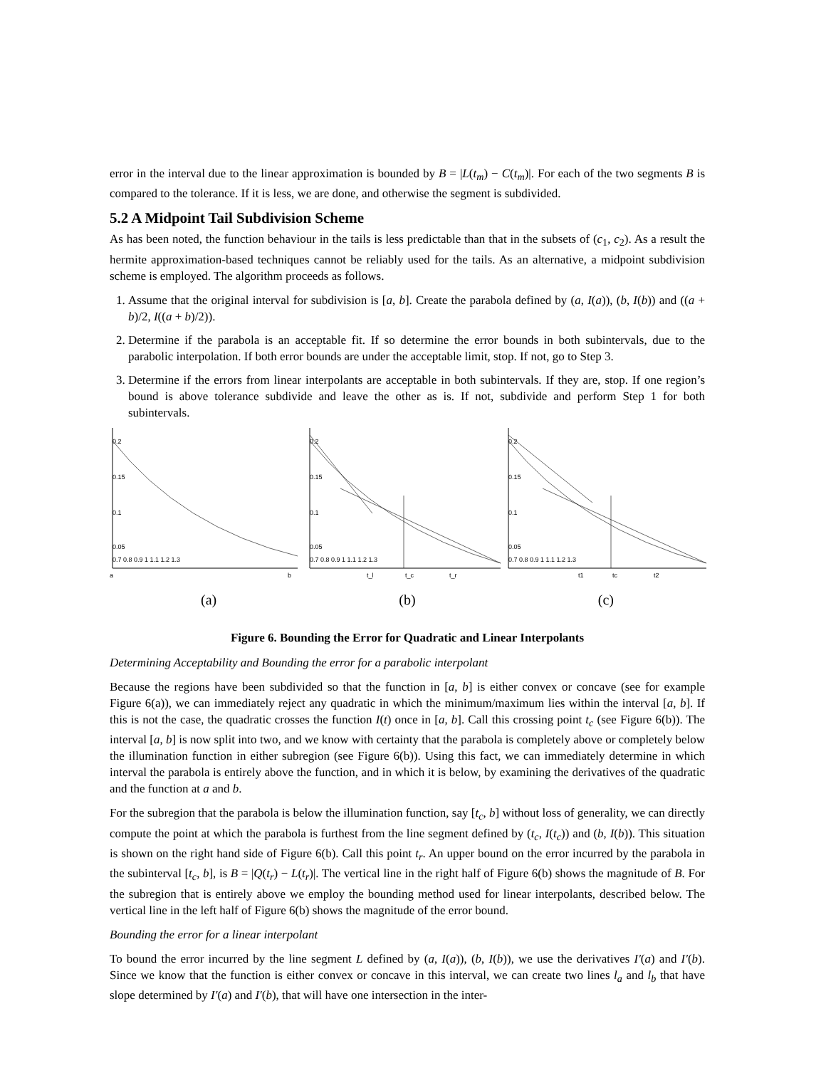error in the interval due to the linear approximation is bounded by B = |L(t<sub>m</sub>) − C(t<sub>m</sub>)|. For each of the two segments B is compared to the tolerance. If it is less, we are done, and otherwise the segment is subdivided.
5.2 A Midpoint Tail Subdivision Scheme
As has been noted, the function behaviour in the tails is less predictable than that in the subsets of (c<sub>1</sub>, c<sub>2</sub>). As a result the hermite approximation-based techniques cannot be reliably used for the tails. As an alternative, a midpoint subdivision scheme is employed. The algorithm proceeds as follows.
1. Assume that the original interval for subdivision is [a, b]. Create the parabola defined by (a, I(a)), (b, I(b)) and ((a + b)/2, I((a + b)/2)).
2. Determine if the parabola is an acceptable fit. If so determine the error bounds in both subintervals, due to the parabolic interpolation. If both error bounds are under the acceptable limit, stop. If not, go to Step 3.
3. Determine if the errors from linear interpolants are acceptable in both subintervals. If they are, stop. If one region’s bound is above tolerance subdivide and leave the other as is. If not, subdivide and perform Step 1 for both subintervals.
0.2
0.15
0.1
0.05
0.7 0.8 0.9 1 1.1 1.2 1.3
a
b
0.2
0.15
0.1
0.05
0.7 0.8 0.9 1 1.1 1.2 1.3
t_l
t_c
t_r
0.2
0.15
0.1
0.05
0.7 0.8 0.9 1 1.1 1.2 1.3
t1
tc
t2
(a) (b) (c)
Figure 6. Bounding the Error for Quadratic and Linear Interpolants
Determining Acceptability and Bounding the error for a parabolic interpolant
Because the regions have been subdivided so that the function in [a, b] is either convex or concave (see for example Figure 6(a)), we can immediately reject any quadratic in which the minimum/maximum lies within the interval [a, b]. If this is not the case, the quadratic crosses the function I(t) once in [a, b]. Call this crossing point t<sub>c</sub> (see Figure 6(b)). The interval [a, b] is now split into two, and we know with certainty that the parabola is completely above or completely below the illumination function in either subregion (see Figure 6(b)). Using this fact, we can immediately determine in which interval the parabola is entirely above the function, and in which it is below, by examining the derivatives of the quadratic and the function at a and b.
For the subregion that the parabola is below the illumination function, say [t<sub>c</sub>, b] without loss of generality, we can directly compute the point at which the parabola is furthest from the line segment defined by (t<sub>c</sub>, I(t<sub>c</sub>)) and (b, I(b)). This situation is shown on the right hand side of Figure 6(b). Call this point t<sub>r</sub>. An upper bound on the error incurred by the parabola in the subinterval [t<sub>c</sub>, b], is B = |Q(t<sub>r</sub>) − L(t<sub>r</sub>)|. The vertical line in the right half of Figure 6(b) shows the magnitude of B. For the subregion that is entirely above we employ the bounding method used for linear interpolants, described below. The vertical line in the left half of Figure 6(b) shows the magnitude of the error bound.
Bounding the error for a linear interpolant
To bound the error incurred by the line segment L defined by (a, I(a)), (b, I(b)), we use the derivatives I′(a) and I′(b). Since we know that the function is either convex or concave in this interval, we can create two lines l<sub>a</sub> and l<sub>b</sub> that have slope determined by I′(a) and I′(b), that will have one intersection in the inter-